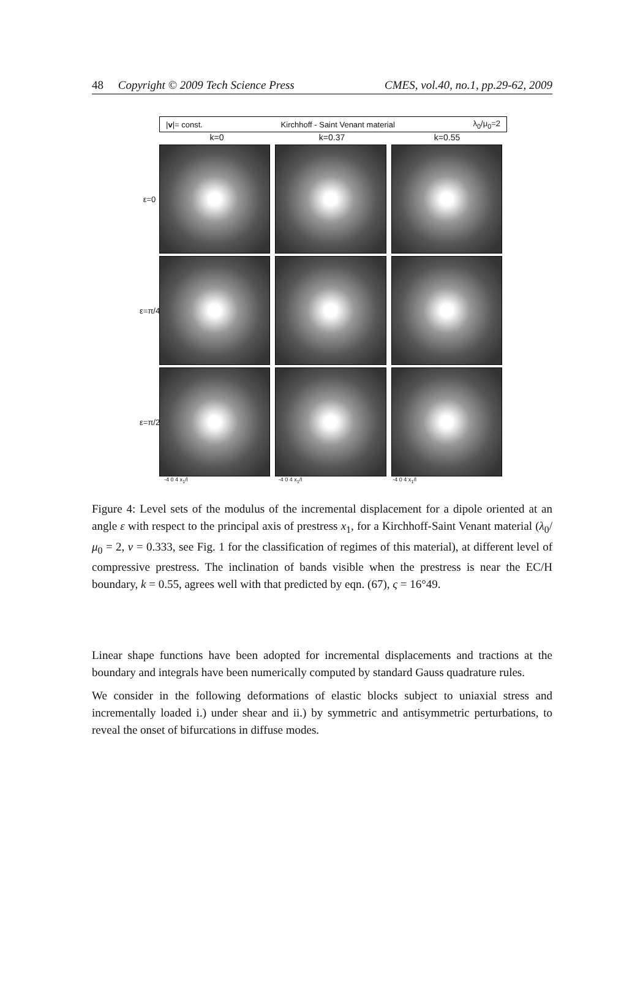48 Copyright © 2009 Tech Science Press CMES, vol.40, no.1, pp.29-62, 2009
|v|= const. Kirchhoff - Saint Venant material λ<sub>0</sub>/μ<sub>0</sub>=2
k=0 k=0.37 k=0.55
ε=0
ε=π/4
ε=π/2
-4 0 4 x<sub>1</sub>/l -4 0 4 x<sub>1</sub>/l -4 0 4 x<sub>1</sub>/l
Figure 4: Level sets of the modulus of the incremental displacement for a dipole oriented at an angle ε with respect to the principal axis of prestress x<sub>1</sub>, for a Kirchhoff-Saint Venant material (λ<sub>0</sub>/μ<sub>0</sub> = 2, ν = 0.333, see Fig. 1 for the classification of regimes of this material), at different level of compressive prestress. The inclination of bands visible when the prestress is near the EC/H boundary, k = 0.55, agrees well with that predicted by eqn. (67), ς = 16°49.
Linear shape functions have been adopted for incremental displacements and tractions at the boundary and integrals have been numerically computed by standard Gauss quadrature rules.
We consider in the following deformations of elastic blocks subject to uniaxial stress and incrementally loaded i.) under shear and ii.) by symmetric and antisymmetric perturbations, to reveal the onset of bifurcations in diffuse modes.